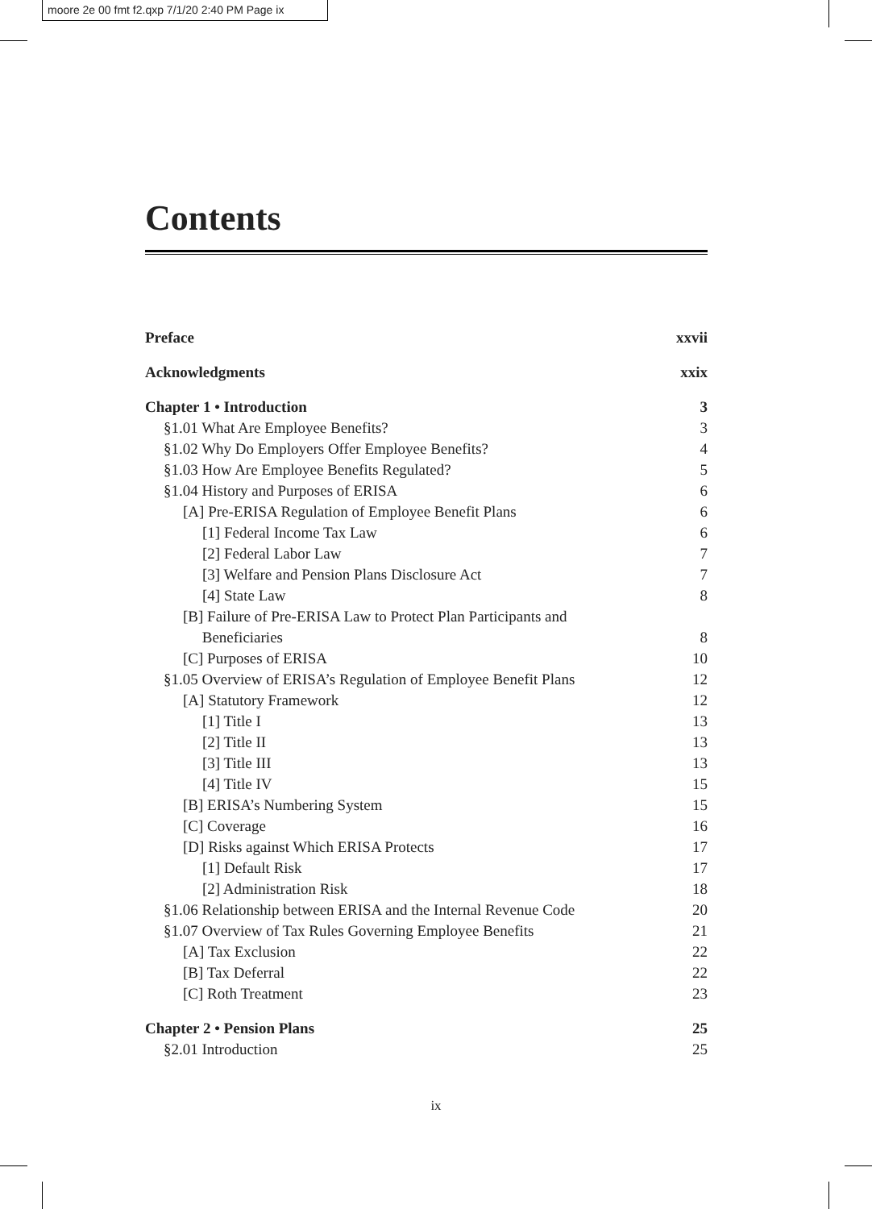moore 2e 00 fmt f2.qxp 7/1/20 2:40 PM Page ix
Contents
Preface xxvii
Acknowledgments xxix
Chapter 1 • Introduction 3
§1.01 What Are Employee Benefits? 3
§1.02 Why Do Employers Offer Employee Benefits? 4
§1.03 How Are Employee Benefits Regulated? 5
§1.04 History and Purposes of ERISA 6
[A] Pre-ERISA Regulation of Employee Benefit Plans 6
[1] Federal Income Tax Law 6
[2] Federal Labor Law 7
[3] Welfare and Pension Plans Disclosure Act 7
[4] State Law 8
[B] Failure of Pre-ERISA Law to Protect Plan Participants and
Beneficiaries 8
[C] Purposes of ERISA 10
§1.05 Overview of ERISA’s Regulation of Employee Benefit Plans 12
[A] Statutory Framework 12
[1] Title I 13
[2] Title II 13
[3] Title III 13
[4] Title IV 15
[B] ERISA’s Numbering System 15
[C] Coverage 16
[D] Risks against Which ERISA Protects 17
[1] Default Risk 17
[2] Administration Risk 18
§1.06 Relationship between ERISA and the Internal Revenue Code 20
§1.07 Overview of Tax Rules Governing Employee Benefits 21
[A] Tax Exclusion 22
[B] Tax Deferral 22
[C] Roth Treatment 23
Chapter 2 • Pension Plans 25
§2.01 Introduction 25
ix